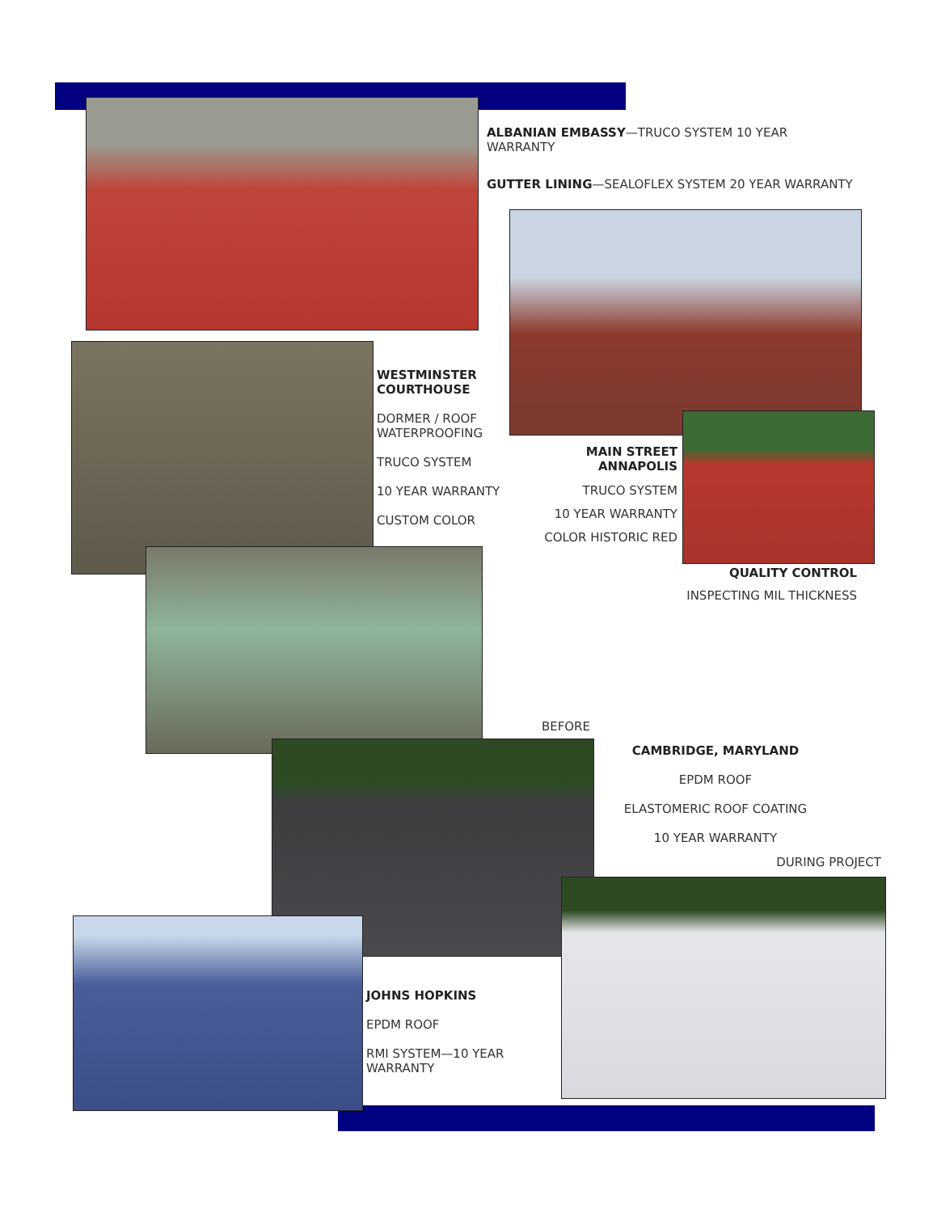ALBANIAN EMBASSY—TRUCO SYSTEM 10 YEAR WARRANTY
GUTTER LINING—SEALOFLEX SYSTEM 20 YEAR WARRANTY
WESTMINSTER COURTHOUSE
DORMER / ROOF WATERPROOFING
TRUCO SYSTEM
10 YEAR WARRANTY
CUSTOM COLOR
MAIN STREET ANNAPOLIS
TRUCO SYSTEM
10 YEAR WARRANTY
COLOR HISTORIC RED
QUALITY CONTROL
INSPECTING MIL THICKNESS
BEFORE
CAMBRIDGE, MARYLAND
EPDM ROOF
ELASTOMERIC ROOF COATING
10 YEAR WARRANTY
DURING PROJECT
JOHNS HOPKINS
EPDM ROOF
RMI SYSTEM—10 YEAR WARRANTY